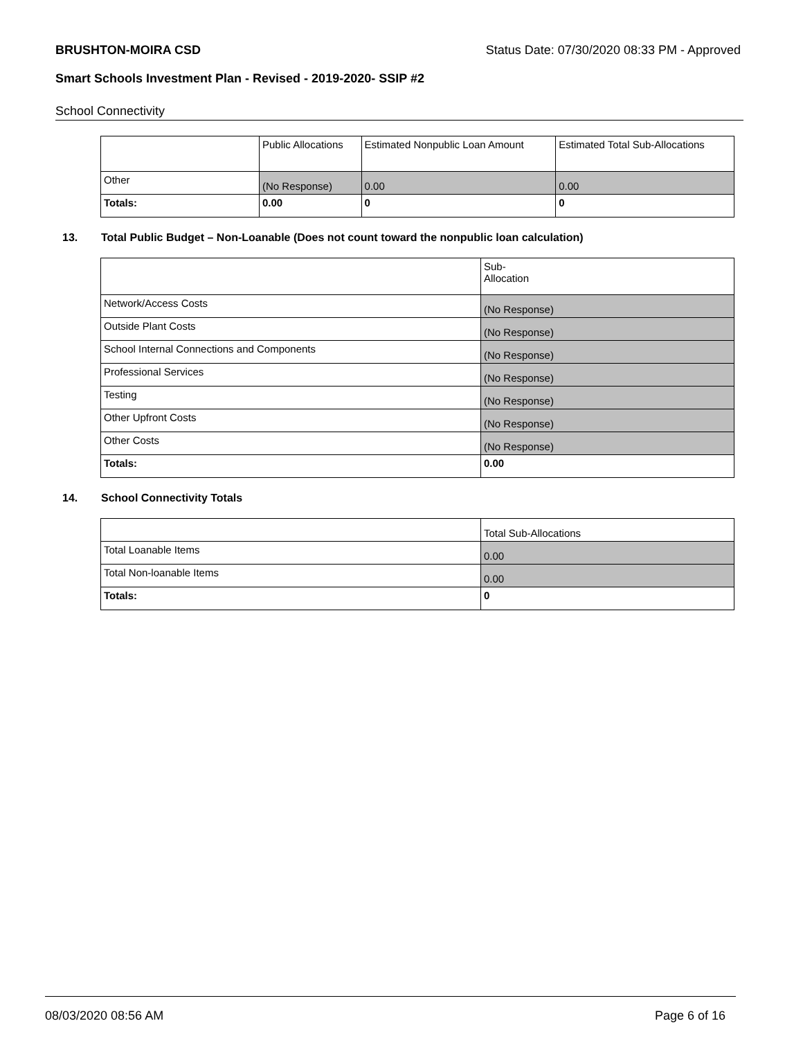BRUSHTON-MOIRA CSD Status Date: 07/30/2020 08:33 PM - Approved
Smart Schools Investment Plan - Revised - 2019-2020- SSIP #2
School Connectivity
| | Public Allocations | Estimated Nonpublic Loan Amount | Estimated Total Sub-Allocations |
| Other | (No Response) | 0.00 | 0.00 |
| Totals: | 0.00 | 0 | 0 |
13. Total Public Budget – Non-Loanable (Does not count toward the nonpublic loan calculation)
| | Sub- Allocation |
| Network/Access Costs | (No Response) |
| Outside Plant Costs | (No Response) |
| School Internal Connections and Components | (No Response) |
| Professional Services | (No Response) |
| Testing | (No Response) |
| Other Upfront Costs | (No Response) |
| Other Costs | (No Response) |
| Totals: | 0.00 |
14. School Connectivity Totals
| | Total Sub-Allocations |
| Total Loanable Items | 0.00 |
| Total Non-loanable Items | 0.00 |
| Totals: | 0 |
08/03/2020 08:56 AM Page 6 of 16